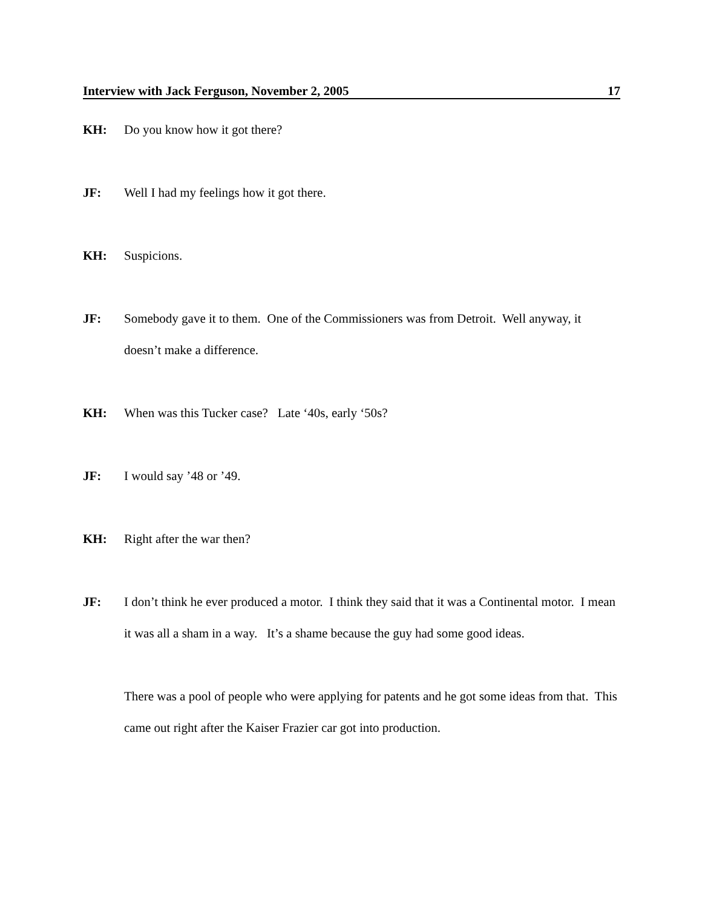Interview with Jack Ferguson, November 2, 2005 17
KH: Do you know how it got there?
JF: Well I had my feelings how it got there.
KH: Suspicions.
JF: Somebody gave it to them. One of the Commissioners was from Detroit. Well anyway, it doesn’t make a difference.
KH: When was this Tucker case? Late ‘40s, early ‘50s?
JF: I would say ’48 or ’49.
KH: Right after the war then?
JF: I don’t think he ever produced a motor. I think they said that it was a Continental motor. I mean it was all a sham in a way. It’s a shame because the guy had some good ideas.
There was a pool of people who were applying for patents and he got some ideas from that. This came out right after the Kaiser Frazier car got into production.